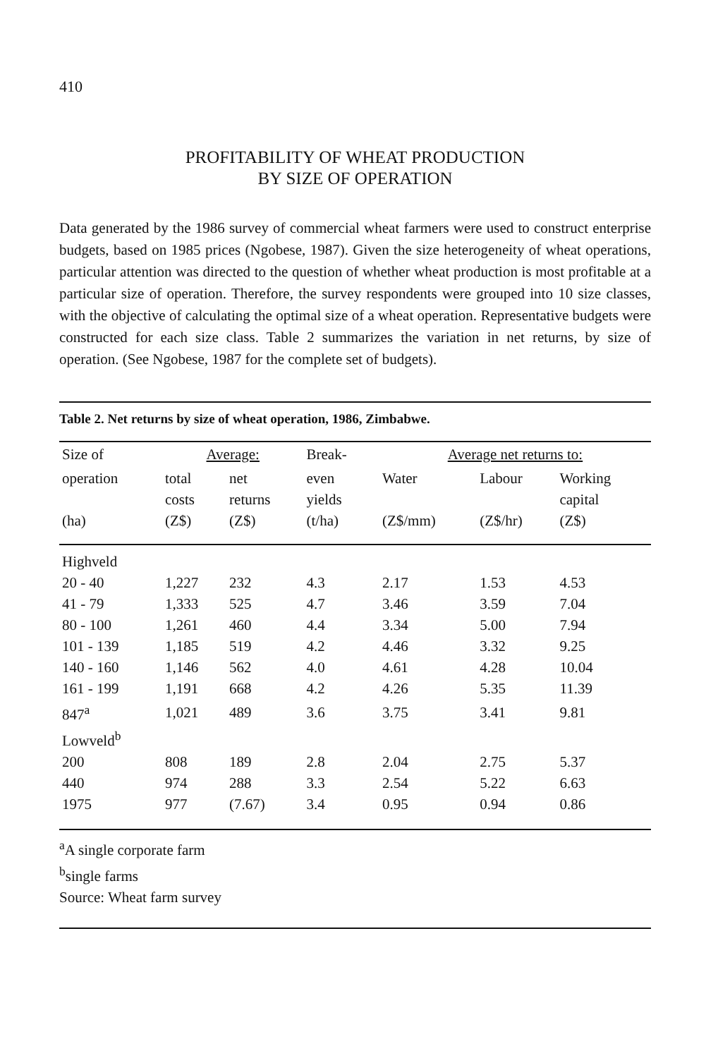410
PROFITABILITY OF WHEAT PRODUCTION
BY SIZE OF OPERATION
Data generated by the 1986 survey of commercial wheat farmers were used to construct enterprise budgets, based on 1985 prices (Ngobese, 1987). Given the size heterogeneity of wheat operations, particular attention was directed to the question of whether wheat production is most profitable at a particular size of operation. Therefore, the survey respondents were grouped into 10 size classes, with the objective of calculating the optimal size of a wheat operation. Representative budgets were constructed for each size class. Table 2 summarizes the variation in net returns, by size of operation. (See Ngobese, 1987 for the complete set of budgets).
Table 2. Net returns by size of wheat operation, 1986, Zimbabwe.
| Size of | Average: | | Break- | Average net returns to: | | |
| --- | --- | --- | --- | --- | --- | --- |
| operation (ha) | total costs (Z$) | net returns (Z$) | even yields (t/ha) | Water (Z$/mm) | Labour (Z$/hr) | Working capital (Z$) |
| Highveld | | | | | | |
| 20 - 40 | 1,227 | 232 | 4.3 | 2.17 | 1.53 | 4.53 |
| 41 - 79 | 1,333 | 525 | 4.7 | 3.46 | 3.59 | 7.04 |
| 80 - 100 | 1,261 | 460 | 4.4 | 3.34 | 5.00 | 7.94 |
| 101 - 139 | 1,185 | 519 | 4.2 | 4.46 | 3.32 | 9.25 |
| 140 - 160 | 1,146 | 562 | 4.0 | 4.61 | 4.28 | 10.04 |
| 161 - 199 | 1,191 | 668 | 4.2 | 4.26 | 5.35 | 11.39 |
| 847<sup>a</sup> | 1,021 | 489 | 3.6 | 3.75 | 3.41 | 9.81 |
| Lowveld<sup>b</sup> | | | | | | |
| 200 | 808 | 189 | 2.8 | 2.04 | 2.75 | 5.37 |
| 440 | 974 | 288 | 3.3 | 2.54 | 5.22 | 6.63 |
| 1975 | 977 | (7.67) | 3.4 | 0.95 | 0.94 | 0.86 |
<sup>a</sup> A single corporate farm
<sup>b</sup> single farms
Source: Wheat farm survey